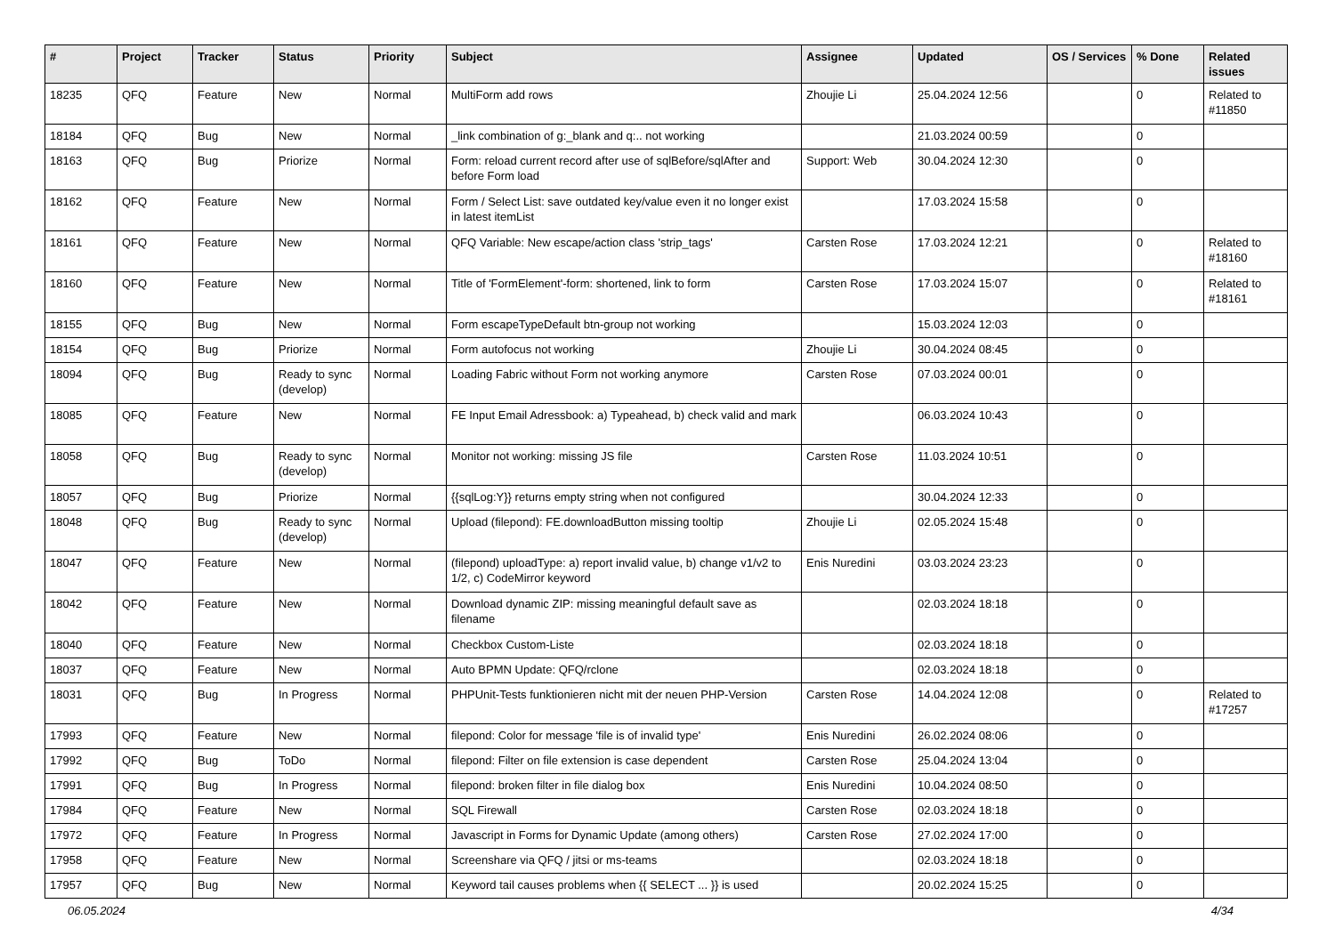| # | Project | Tracker | Status | Priority | Subject | Assignee | Updated | OS / Services | % Done | Related issues |
| --- | --- | --- | --- | --- | --- | --- | --- | --- | --- | --- |
| 18235 | QFQ | Feature | New | Normal | MultiForm add rows | Zhoujie Li | 25.04.2024 12:56 | | 0 | Related to #11850 |
| 18184 | QFQ | Bug | New | Normal | _link combination of g:_blank and q:.. not working | | 21.03.2024 00:59 | | 0 | |
| 18163 | QFQ | Bug | Priorize | Normal | Form: reload current record after use of sqlBefore/sqlAfter and before Form load | Support: Web | 30.04.2024 12:30 | | 0 | |
| 18162 | QFQ | Feature | New | Normal | Form / Select List: save outdated key/value even it no longer exist in latest itemList | | 17.03.2024 15:58 | | 0 | |
| 18161 | QFQ | Feature | New | Normal | QFQ Variable: New escape/action class 'strip_tags' | Carsten Rose | 17.03.2024 12:21 | | 0 | Related to #18160 |
| 18160 | QFQ | Feature | New | Normal | Title of 'FormElement'-form: shortened, link to form | Carsten Rose | 17.03.2024 15:07 | | 0 | Related to #18161 |
| 18155 | QFQ | Bug | New | Normal | Form escapeTypeDefault btn-group not working | | 15.03.2024 12:03 | | 0 | |
| 18154 | QFQ | Bug | Priorize | Normal | Form autofocus not working | Zhoujie Li | 30.04.2024 08:45 | | 0 | |
| 18094 | QFQ | Bug | Ready to sync (develop) | Normal | Loading Fabric without Form not working anymore | Carsten Rose | 07.03.2024 00:01 | | 0 | |
| 18085 | QFQ | Feature | New | Normal | FE Input Email Adressbook: a) Typeahead, b) check valid and mark | | 06.03.2024 10:43 | | 0 | |
| 18058 | QFQ | Bug | Ready to sync (develop) | Normal | Monitor not working: missing JS file | Carsten Rose | 11.03.2024 10:51 | | 0 | |
| 18057 | QFQ | Bug | Priorize | Normal | {{sqlLog:Y}} returns empty string when not configured | | 30.04.2024 12:33 | | 0 | |
| 18048 | QFQ | Bug | Ready to sync (develop) | Normal | Upload (filepond): FE.downloadButton missing tooltip | Zhoujie Li | 02.05.2024 15:48 | | 0 | |
| 18047 | QFQ | Feature | New | Normal | (filepond) uploadType: a) report invalid value, b) change v1/v2 to 1/2, c) CodeMirror keyword | Enis Nuredini | 03.03.2024 23:23 | | 0 | |
| 18042 | QFQ | Feature | New | Normal | Download dynamic ZIP: missing meaningful default save as filename | | 02.03.2024 18:18 | | 0 | |
| 18040 | QFQ | Feature | New | Normal | Checkbox Custom-Liste | | 02.03.2024 18:18 | | 0 | |
| 18037 | QFQ | Feature | New | Normal | Auto BPMN Update: QFQ/rclone | | 02.03.2024 18:18 | | 0 | |
| 18031 | QFQ | Bug | In Progress | Normal | PHPUnit-Tests funktionieren nicht mit der neuen PHP-Version | Carsten Rose | 14.04.2024 12:08 | | 0 | Related to #17257 |
| 17993 | QFQ | Feature | New | Normal | filepond: Color for message 'file is of invalid type' | Enis Nuredini | 26.02.2024 08:06 | | 0 | |
| 17992 | QFQ | Bug | ToDo | Normal | filepond: Filter on file extension is case dependent | Carsten Rose | 25.04.2024 13:04 | | 0 | |
| 17991 | QFQ | Bug | In Progress | Normal | filepond: broken filter in file dialog box | Enis Nuredini | 10.04.2024 08:50 | | 0 | |
| 17984 | QFQ | Feature | New | Normal | SQL Firewall | Carsten Rose | 02.03.2024 18:18 | | 0 | |
| 17972 | QFQ | Feature | In Progress | Normal | Javascript in Forms for Dynamic Update (among others) | Carsten Rose | 27.02.2024 17:00 | | 0 | |
| 17958 | QFQ | Feature | New | Normal | Screenshare via QFQ / jitsi or ms-teams | | 02.03.2024 18:18 | | 0 | |
| 17957 | QFQ | Bug | New | Normal | Keyword tail causes problems when {{ SELECT ... }} is used | | 20.02.2024 15:25 | | 0 | |
06.05.2024 4/34